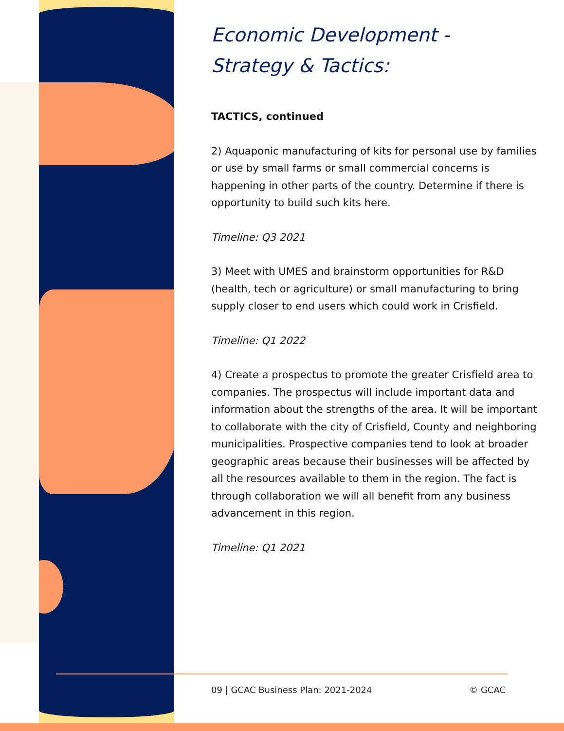Economic Development -
Strategy & Tactics:
TACTICS, continued
2) Aquaponic manufacturing of kits for personal use by families or use by small farms or small commercial concerns is happening in other parts of the country. Determine if there is opportunity to build such kits here.
Timeline: Q3 2021
3) Meet with UMES and brainstorm opportunities for R&D (health, tech or agriculture) or small manufacturing to bring supply closer to end users which could work in Crisfield.
Timeline: Q1 2022
4) Create a prospectus to promote the greater Crisfield area to companies. The prospectus will include important data and information about the strengths of the area. It will be important to collaborate with the city of Crisfield, County and neighboring municipalities. Prospective companies tend to look at broader geographic areas because their businesses will be affected by all the resources available to them in the region. The fact is through collaboration we will all benefit from any business advancement in this region.
Timeline: Q1 2021
09 | GCAC Business Plan: 2021-2024 © GCAC